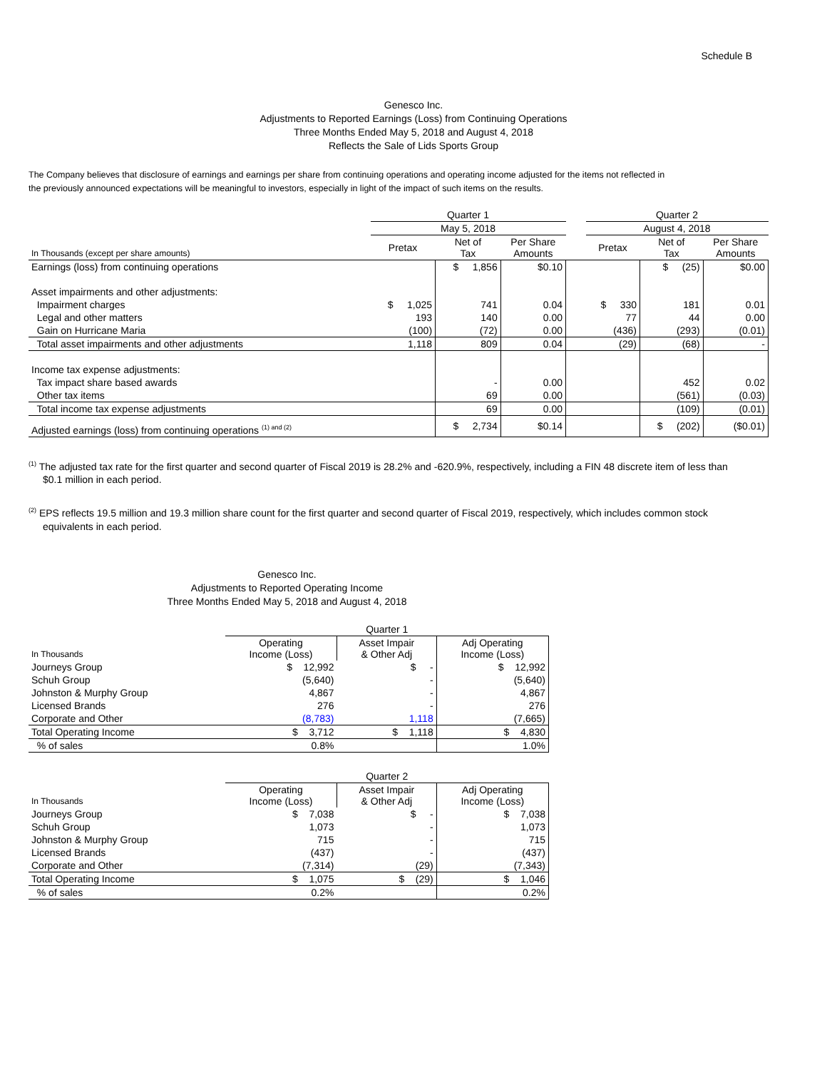Schedule B
Genesco Inc.
Adjustments to Reported Earnings (Loss) from Continuing Operations
Three Months Ended May 5, 2018 and August 4, 2018
Reflects the Sale of Lids Sports Group
The Company believes that disclosure of earnings and earnings per share from continuing operations and operating income adjusted for the items not reflected in
the previously announced expectations will be meaningful to investors, especially in light of the impact of such items on the results.
| | Quarter 1 | | | | Quarter 2 | | |
| --- | --- | --- | --- | --- | --- | --- | --- |
| | May 5, 2018 | | | | August 4, 2018 | | |
| In Thousands (except per share amounts) | Pretax | Net of Tax | Per Share Amounts | | Pretax | Net of Tax | Per Share Amounts |
| Earnings (loss) from continuing operations | | $ 1,856 | $0.10 | | | $ (25) | $0.00 |
| Asset impairments and other adjustments: | | | | | | | |
| Impairment charges | $ 1,025 | 741 | 0.04 | | $ 330 | 181 | 0.01 |
| Legal and other matters | 193 | 140 | 0.00 | | 77 | 44 | 0.00 |
| Gain on Hurricane Maria | (100) | (72) | 0.00 | | (436) | (293) | (0.01) |
| Total asset impairments and other adjustments | 1,118 | 809 | 0.04 | | (29) | (68) | - |
| Income tax expense adjustments: | | | | | | | |
| Tax impact share based awards | | - | 0.00 | | | 452 | 0.02 |
| Other tax items | | 69 | 0.00 | | | (561) | (0.03) |
| Total income tax expense adjustments | | 69 | 0.00 | | | (109) | (0.01) |
| Adjusted earnings (loss) from continuing operations <sup>(1) and (2)</sup> | | $ 2,734 | $0.14 | | | $ (202) | ($0.01) |
<sup>(1)</sup> The adjusted tax rate for the first quarter and second quarter of Fiscal 2019 is 28.2% and -620.9%, respectively, including a FIN 48 discrete item of less than $0.1 million in each period.
<sup>(2)</sup> EPS reflects 19.5 million and 19.3 million share count for the first quarter and second quarter of Fiscal 2019, respectively, which includes common stock equivalents in each period.
Genesco Inc.
Adjustments to Reported Operating Income
Three Months Ended May 5, 2018 and August 4, 2018
| | Quarter 1 | | |
| --- | --- | --- | --- |
| In Thousands | Operating Income (Loss) | Asset Impair & Other Adj | Adj Operating Income (Loss) |
| Journeys Group | $ 12,992 | $ - | $ 12,992 |
| Schuh Group | (5,640) | - | (5,640) |
| Johnston & Murphy Group | 4,867 | - | 4,867 |
| Licensed Brands | 276 | - | 276 |
| Corporate and Other | (8,783) | 1,118 | (7,665) |
| Total Operating Income | $ 3,712 | $ 1,118 | $ 4,830 |
| % of sales | 0.8% | | 1.0% |
| | Quarter 2 | | |
| --- | --- | --- | --- |
| In Thousands | Operating Income (Loss) | Asset Impair & Other Adj | Adj Operating Income (Loss) |
| Journeys Group | $ 7,038 | $ - | $ 7,038 |
| Schuh Group | 1,073 | - | 1,073 |
| Johnston & Murphy Group | 715 | - | 715 |
| Licensed Brands | (437) | - | (437) |
| Corporate and Other | (7,314) | (29) | (7,343) |
| Total Operating Income | $ 1,075 | $ (29) | $ 1,046 |
| % of sales | 0.2% | | 0.2% |